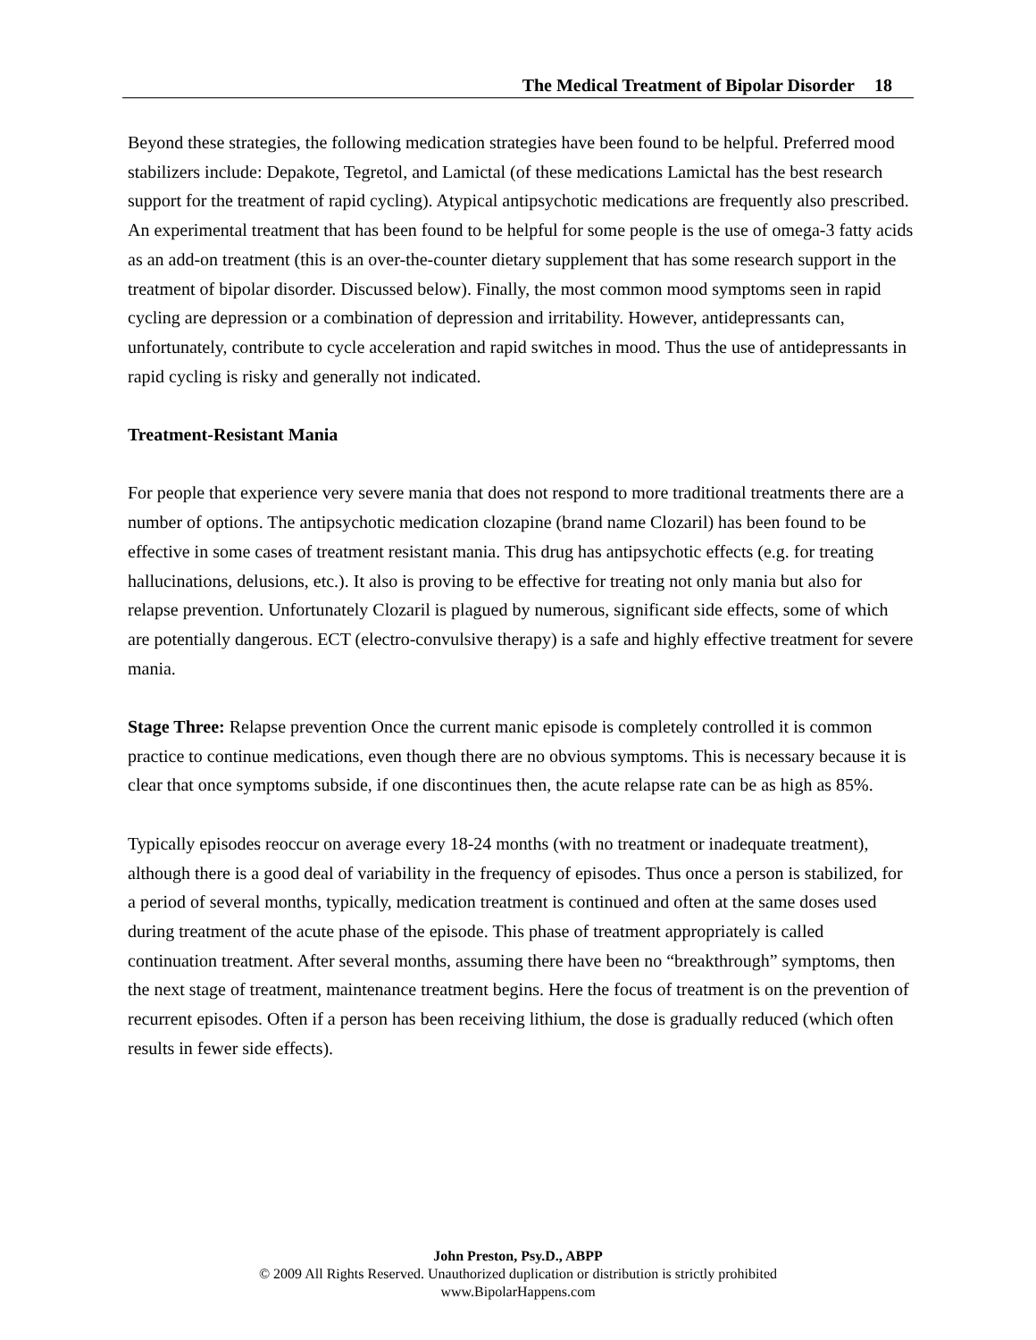The Medical Treatment of Bipolar Disorder 18
Beyond these strategies, the following medication strategies have been found to be helpful. Preferred mood stabilizers include: Depakote, Tegretol, and Lamictal (of these medications Lamictal has the best research support for the treatment of rapid cycling). Atypical antipsychotic medications are frequently also prescribed. An experimental treatment that has been found to be helpful for some people is the use of omega-3 fatty acids as an add-on treatment (this is an over-the-counter dietary supplement that has some research support in the treatment of bipolar disorder. Discussed below). Finally, the most common mood symptoms seen in rapid cycling are depression or a combination of depression and irritability. However, antidepressants can, unfortunately, contribute to cycle acceleration and rapid switches in mood. Thus the use of antidepressants in rapid cycling is risky and generally not indicated.
Treatment-Resistant Mania
For people that experience very severe mania that does not respond to more traditional treatments there are a number of options. The antipsychotic medication clozapine (brand name Clozaril) has been found to be effective in some cases of treatment resistant mania. This drug has antipsychotic effects (e.g. for treating hallucinations, delusions, etc.). It also is proving to be effective for treating not only mania but also for relapse prevention. Unfortunately Clozaril is plagued by numerous, significant side effects, some of which are potentially dangerous. ECT (electro-convulsive therapy) is a safe and highly effective treatment for severe mania.
Stage Three: Relapse prevention Once the current manic episode is completely controlled it is common practice to continue medications, even though there are no obvious symptoms. This is necessary because it is clear that once symptoms subside, if one discontinues then, the acute relapse rate can be as high as 85%.
Typically episodes reoccur on average every 18-24 months (with no treatment or inadequate treatment), although there is a good deal of variability in the frequency of episodes. Thus once a person is stabilized, for a period of several months, typically, medication treatment is continued and often at the same doses used during treatment of the acute phase of the episode. This phase of treatment appropriately is called continuation treatment. After several months, assuming there have been no “breakthrough” symptoms, then the next stage of treatment, maintenance treatment begins. Here the focus of treatment is on the prevention of recurrent episodes. Often if a person has been receiving lithium, the dose is gradually reduced (which often results in fewer side effects).
John Preston, Psy.D., ABPP
© 2009 All Rights Reserved. Unauthorized duplication or distribution is strictly prohibited
www.BipolarHappens.com